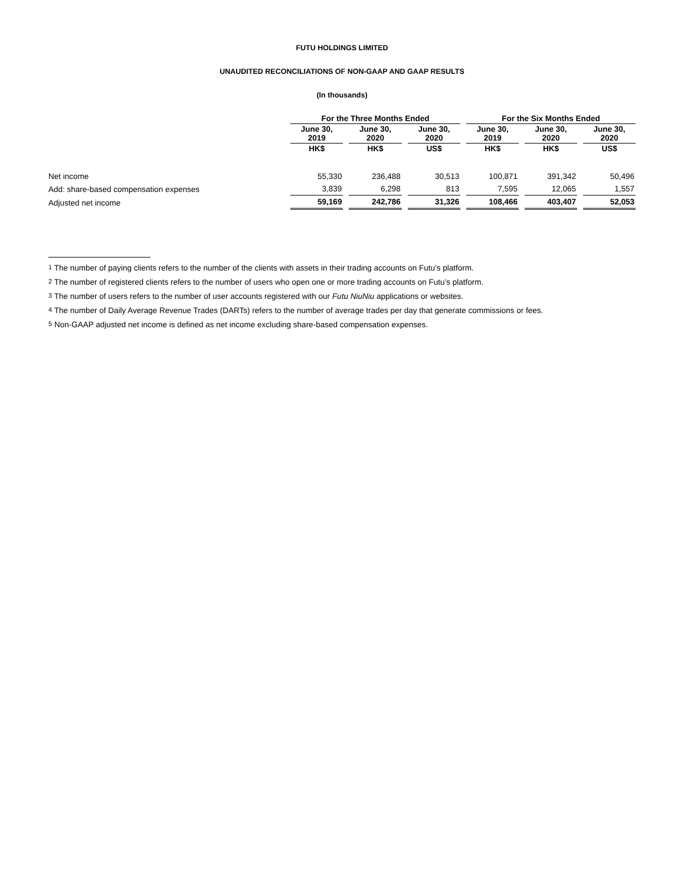FUTU HOLDINGS LIMITED
UNAUDITED RECONCILIATIONS OF NON-GAAP AND GAAP RESULTS
(In thousands)
| | For the Three Months Ended | | | | | | For the Six Months Ended | | | | |
| --- | --- | --- | --- | --- | --- | --- | --- | --- | --- | --- | --- |
| | June 30, 2019 | | June 30, 2020 | | June 30, 2020 | | June 30, 2019 | | June 30, 2020 | | June 30, 2020 |
| | HK$ | | HK$ | | US$ | | HK$ | | HK$ | | US$ |
| Net income | 55,330 | | 236,488 | | 30,513 | | 100,871 | | 391,342 | | 50,496 |
| Add: share-based compensation expenses | 3,839 | | 6,298 | | 813 | | 7,595 | | 12,065 | | 1,557 |
| Adjusted net income | 59,169 | | 242,786 | | 31,326 | | 108,466 | | 403,407 | | 52,053 |
<sup>1</sup> The number of paying clients refers to the number of the clients with assets in their trading accounts on Futu’s platform.
<sup>2</sup> The number of registered clients refers to the number of users who open one or more trading accounts on Futu’s platform.
<sup>3</sup> The number of users refers to the number of user accounts registered with our Futu NiuNiu applications or websites.
<sup>4</sup> The number of Daily Average Revenue Trades (DARTs) refers to the number of average trades per day that generate commissions or fees.
<sup>5</sup> Non-GAAP adjusted net income is defined as net income excluding share-based compensation expenses.